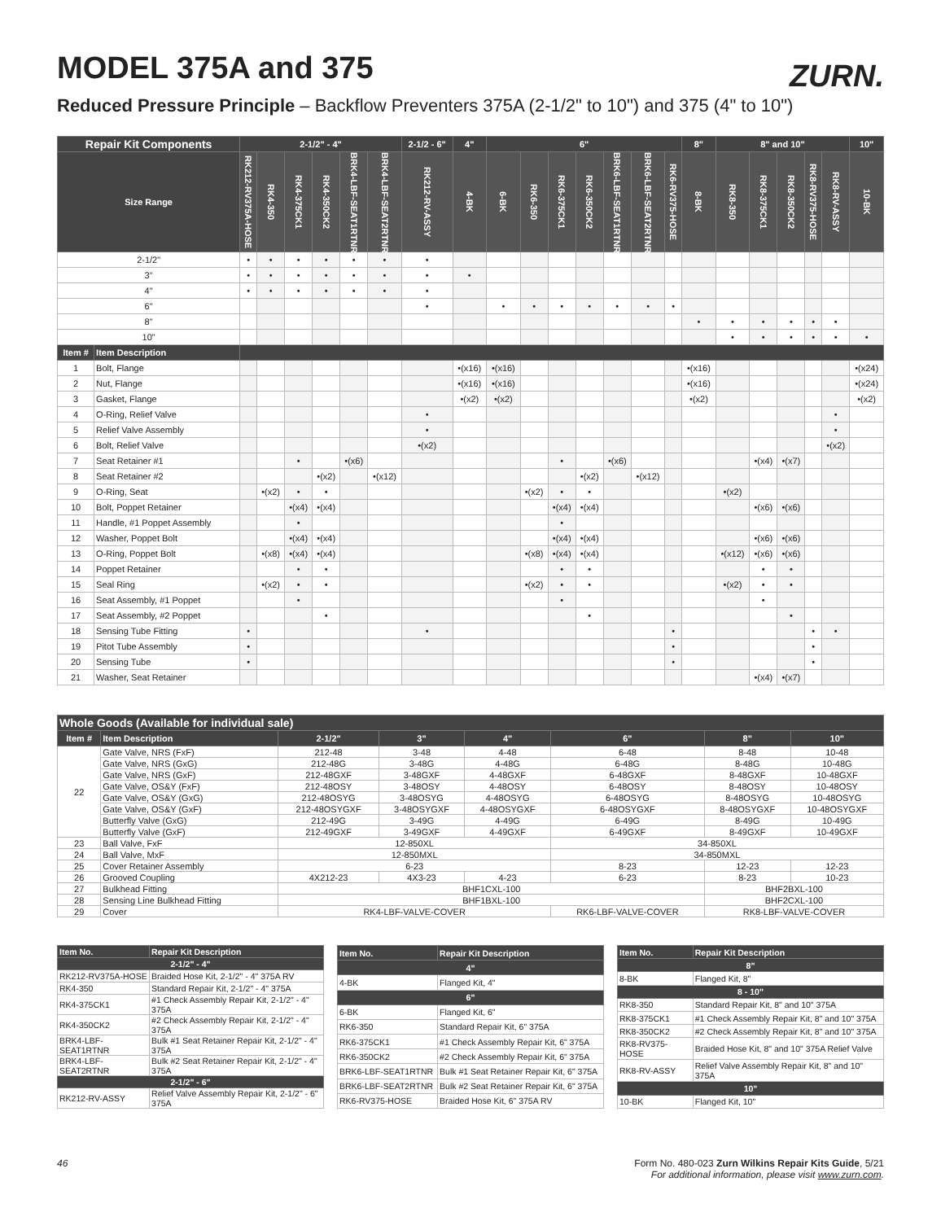MODEL 375A and 375
ZURN.
Reduced Pressure Principle – Backflow Preventers 375A (2-1/2" to 10") and 375 (4" to 10")
| Repair Kit Components | | 2-1/2" - 4" | | | | | | 2-1/2 - 6" | 4" | 6" | | | | | | | 8" | 8" and 10" | | | | | 10" |
| --- | --- | --- | --- | --- | --- | --- | --- | --- | --- | --- | --- | --- | --- | --- | --- | --- | --- | --- | --- | --- | --- | --- | --- |
| Size Range | | RK212-RV375A-HOSE | RK4-350 | RK4-375CK1 | RK4-350CK2 | BRK4-LBF-SEAT1RTNR | BRK4-LBF-SEAT2RTNR | RK212-RV-ASSY | 4-BK | 6-BK | RK6-350 | RK6-375CK1 | RK6-350CK2 | BRK6-LBF-SEAT1RTNR | BRK6-LBF-SEAT2RTNR | RK6-RV375-HOSE | 8-BK | RK8-350 | RK8-375CK1 | RK8-350CK2 | RK8-RV375-HOSE | RK8-RV-ASSY | 10-BK |
| 2-1/2" | | • | • | • | • | • | • | • | | | | | | | | | | | | | | | |
| 3" | | • | • | • | • | • | • | • | • | | | | | | | | | | | | | | |
| 4" | | • | • | • | • | • | • | • | | | | | | | | | | | | | | | |
| 6" | | | | | | | | • | | • | • | • | • | • | • | • | | | | | | | |
| 8" | | | | | | | | | | | | | | | | | • | • | • | • | • | • | |
| 10" | | | | | | | | | | | | | | | | | | • | • | • | • | • | • |
| Item # | Item Description | | | | | | | | | | | | | | | | | | | | | | |
| 1 | Bolt, Flange | | | | | | | | •(x16) | •(x16) | | | | | | | •(x16) | | | | | | •(x24) |
| 2 | Nut, Flange | | | | | | | | •(x16) | •(x16) | | | | | | | •(x16) | | | | | | •(x24) |
| 3 | Gasket, Flange | | | | | | | | •(x2) | •(x2) | | | | | | | •(x2) | | | | | | •(x2) |
| 4 | O-Ring, Relief Valve | | | | | | | • | | | | | | | | | | | | | | • | |
| 5 | Relief Valve Assembly | | | | | | | • | | | | | | | | | | | | | | • | |
| 6 | Bolt, Relief Valve | | | | | | | •(x2) | | | | | | | | | | | | | | •(x2) | |
| 7 | Seat Retainer #1 | | | • | | •(x6) | | | | | | • | | •(x6) | | | | | •(x4) | •(x7) | | | |
| 8 | Seat Retainer #2 | | | | •(x2) | | •(x12) | | | | | | •(x2) | | •(x12) | | | | | | | | |
| 9 | O-Ring, Seat | | •(x2) | • | • | | | | | | •(x2) | • | • | | | | | •(x2) | | | | | |
| 10 | Bolt, Poppet Retainer | | | •(x4) | •(x4) | | | | | | | •(x4) | •(x4) | | | | | | •(x6) | •(x6) | | | |
| 11 | Handle, #1 Poppet Assembly | | | • | | | | | | | | • | | | | | | | | | | | |
| 12 | Washer, Poppet Bolt | | | •(x4) | •(x4) | | | | | | | •(x4) | •(x4) | | | | | | •(x6) | •(x6) | | | |
| 13 | O-Ring, Poppet Bolt | | •(x8) | •(x4) | •(x4) | | | | | | •(x8) | •(x4) | •(x4) | | | | | •(x12) | •(x6) | •(x6) | | | |
| 14 | Poppet Retainer | | | • | • | | | | | | | • | • | | | | | | • | • | | | |
| 15 | Seal Ring | | •(x2) | • | • | | | | | | •(x2) | • | • | | | | | •(x2) | • | • | | | |
| 16 | Seat Assembly, #1 Poppet | | | • | | | | | | | | • | | | | | | | • | | | | |
| 17 | Seat Assembly, #2 Poppet | | | | • | | | | | | | | • | | | | | | | • | | | |
| 18 | Sensing Tube Fitting | • | | | | | | • | | | | | | | | • | | | | | • | • | |
| 19 | Pitot Tube Assembly | • | | | | | | | | | | | | | | • | | | | | • | | |
| 20 | Sensing Tube | • | | | | | | | | | | | | | | • | | | | | • | | |
| 21 | Washer, Seat Retainer | | | | | | | | | | | | | | | | | | •(x4) | •(x7) | | | |
| Whole Goods (Available for individual sale) | | | | | | | |
| --- | --- | --- | --- | --- | --- | --- | --- |
| Item # | Item Description | 2-1/2" | 3" | 4" | 6" | 8" | 10" |
| 22 | Gate Valve, NRS (FxF) | 212-48 | 3-48 | 4-48 | 6-48 | 8-48 | 10-48 |
| | Gate Valve, NRS (GxG) | 212-48G | 3-48G | 4-48G | 6-48G | 8-48G | 10-48G |
| | Gate Valve, NRS (GxF) | 212-48GXF | 3-48GXF | 4-48GXF | 6-48GXF | 8-48GXF | 10-48GXF |
| | Gate Valve, OS&Y (FxF) | 212-48OSY | 3-48OSY | 4-48OSY | 6-48OSY | 8-48OSY | 10-48OSY |
| | Gate Valve, OS&Y (GxG) | 212-48OSYG | 3-48OSYG | 4-48OSYG | 6-48OSYG | 8-48OSYG | 10-48OSYG |
| | Gate Valve, OS&Y (GxF) | 212-48OSYGXF | 3-48OSYGXF | 4-48OSYGXF | 6-48OSYGXF | 8-48OSYGXF | 10-48OSYGXF |
| | Butterfly Valve (GxG) | 212-49G | 3-49G | 4-49G | 6-49G | 8-49G | 10-49G |
| | Butterfly Valve (GxF) | 212-49GXF | 3-49GXF | 4-49GXF | 6-49GXF | 8-49GXF | 10-49GXF |
| 23 | Ball Valve, FxF | 12-850XL | | | 34-850XL | | |
| 24 | Ball Valve, MxF | 12-850MXL | | | 34-850MXL | | |
| 25 | Cover Retainer Assembly | 6-23 | | | 8-23 | 12-23 | 12-23 |
| 26 | Grooved Coupling | 4X212-23 | 4X3-23 | 4-23 | 6-23 | 8-23 | 10-23 |
| 27 | Bulkhead Fitting | BHF1CXL-100 | | | | BHF2BXL-100 | |
| 28 | Sensing Line Bulkhead Fitting | BHF1BXL-100 | | | | BHF2CXL-100 | |
| 29 | Cover | RK4-LBF-VALVE-COVER | | | RK6-LBF-VALVE-COVER | RK8-LBF-VALVE-COVER | |
| Item No. | Repair Kit Description |
| --- | --- |
| 2-1/2" - 4" | |
| RK212-RV375A-HOSE | Braided Hose Kit, 2-1/2" - 4" 375A RV |
| RK4-350 | Standard Repair Kit, 2-1/2" - 4" 375A |
| RK4-375CK1 | #1 Check Assembly Repair Kit, 2-1/2" - 4" 375A |
| RK4-350CK2 | #2 Check Assembly Repair Kit, 2-1/2" - 4" 375A |
| BRK4-LBF-SEAT1RTNR | Bulk #1 Seat Retainer Repair Kit, 2-1/2" - 4" 375A |
| BRK4-LBF-SEAT2RTNR | Bulk #2 Seat Retainer Repair Kit, 2-1/2" - 4" 375A |
| 2-1/2" - 6" | |
| RK212-RV-ASSY | Relief Valve Assembly Repair Kit, 2-1/2" - 6" 375A |
| Item No. | Repair Kit Description |
| --- | --- |
| 4" | |
| 4-BK | Flanged Kit, 4" |
| 6" | |
| 6-BK | Flanged Kit, 6" |
| RK6-350 | Standard Repair Kit, 6" 375A |
| RK6-375CK1 | #1 Check Assembly Repair Kit, 6" 375A |
| RK6-350CK2 | #2 Check Assembly Repair Kit, 6" 375A |
| BRK6-LBF-SEAT1RTNR | Bulk #1 Seat Retainer Repair Kit, 6" 375A |
| BRK6-LBF-SEAT2RTNR | Bulk #2 Seat Retainer Repair Kit, 6" 375A |
| RK6-RV375-HOSE | Braided Hose Kit, 6" 375A RV |
| Item No. | Repair Kit Description |
| --- | --- |
| 8" | |
| 8-BK | Flanged Kit, 8" |
| 8 - 10" | |
| RK8-350 | Standard Repair Kit, 8" and 10" 375A |
| RK8-375CK1 | #1 Check Assembly Repair Kit, 8" and 10" 375A |
| RK8-350CK2 | #2 Check Assembly Repair Kit, 8" and 10" 375A |
| RK8-RV375-HOSE | Braided Hose Kit, 8" and 10" 375A Relief Valve |
| RK8-RV-ASSY | Relief Valve Assembly Repair Kit, 8" and 10" 375A |
| 10" | |
| 10-BK | Flanged Kit, 10" |
46 Form No. 480-023 Zurn Wilkins Repair Kits Guide, 5/21
For additional information, please visit www.zurn.com.